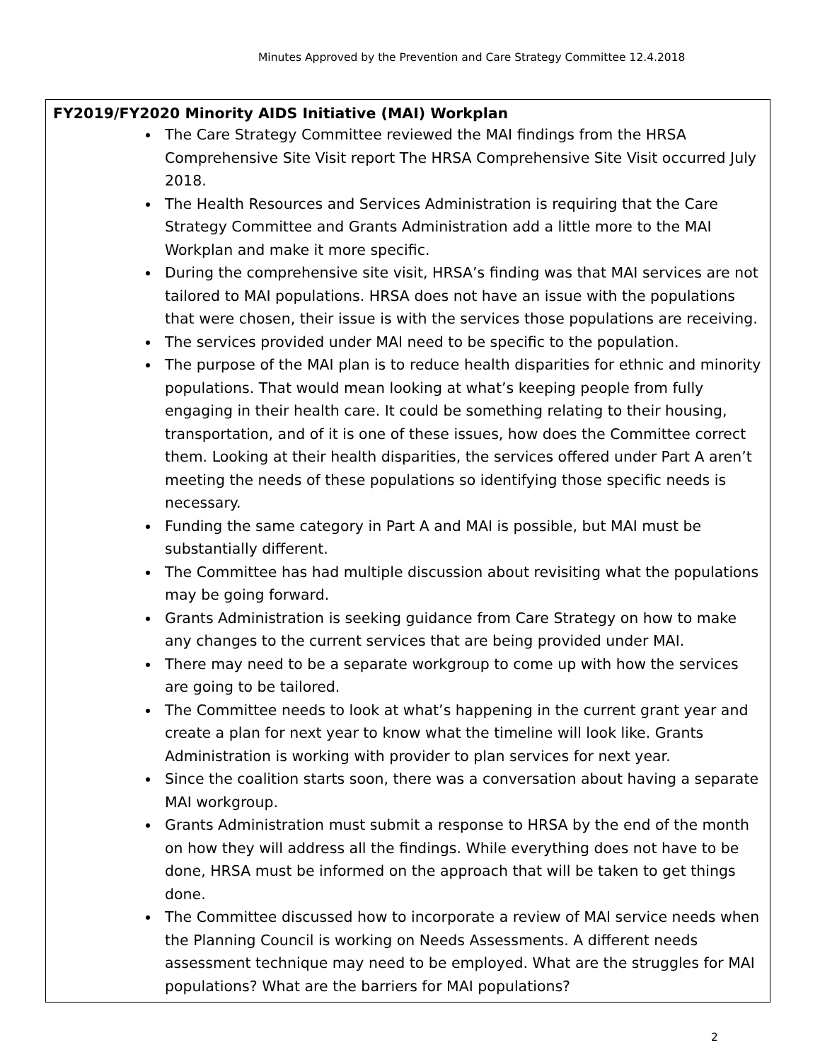Minutes Approved by the Prevention and Care Strategy Committee 12.4.2018
FY2019/FY2020 Minority AIDS Initiative (MAI) Workplan
The Care Strategy Committee reviewed the MAI findings from the HRSA Comprehensive Site Visit report The HRSA Comprehensive Site Visit occurred July 2018.
The Health Resources and Services Administration is requiring that the Care Strategy Committee and Grants Administration add a little more to the MAI Workplan and make it more specific.
During the comprehensive site visit, HRSA’s finding was that MAI services are not tailored to MAI populations. HRSA does not have an issue with the populations that were chosen, their issue is with the services those populations are receiving.
The services provided under MAI need to be specific to the population.
The purpose of the MAI plan is to reduce health disparities for ethnic and minority populations. That would mean looking at what’s keeping people from fully engaging in their health care. It could be something relating to their housing, transportation, and of it is one of these issues, how does the Committee correct them. Looking at their health disparities, the services offered under Part A aren’t meeting the needs of these populations so identifying those specific needs is necessary.
Funding the same category in Part A and MAI is possible, but MAI must be substantially different.
The Committee has had multiple discussion about revisiting what the populations may be going forward.
Grants Administration is seeking guidance from Care Strategy on how to make any changes to the current services that are being provided under MAI.
There may need to be a separate workgroup to come up with how the services are going to be tailored.
The Committee needs to look at what’s happening in the current grant year and create a plan for next year to know what the timeline will look like. Grants Administration is working with provider to plan services for next year.
Since the coalition starts soon, there was a conversation about having a separate MAI workgroup.
Grants Administration must submit a response to HRSA by the end of the month on how they will address all the findings. While everything does not have to be done, HRSA must be informed on the approach that will be taken to get things done.
The Committee discussed how to incorporate a review of MAI service needs when the Planning Council is working on Needs Assessments. A different needs assessment technique may need to be employed. What are the struggles for MAI populations? What are the barriers for MAI populations?
2